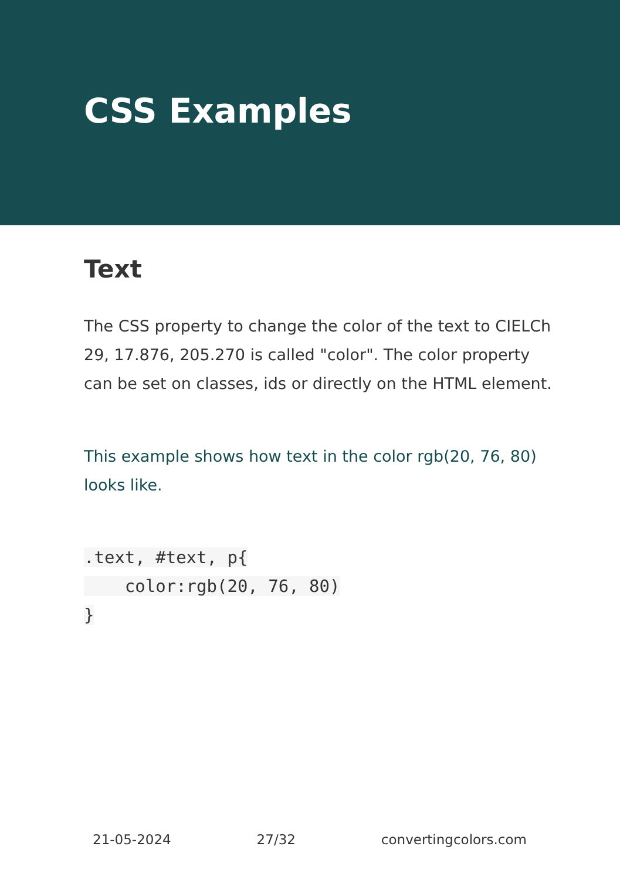CSS Examples
Text
The CSS property to change the color of the text to CIELCh 29, 17.876, 205.270 is called "color". The color property can be set on classes, ids or directly on the HTML element.
This example shows how text in the color rgb(20, 76, 80) looks like.
.text, #text, p{
    color:rgb(20, 76, 80)
}
21-05-2024 27/32 convertingcolors.com